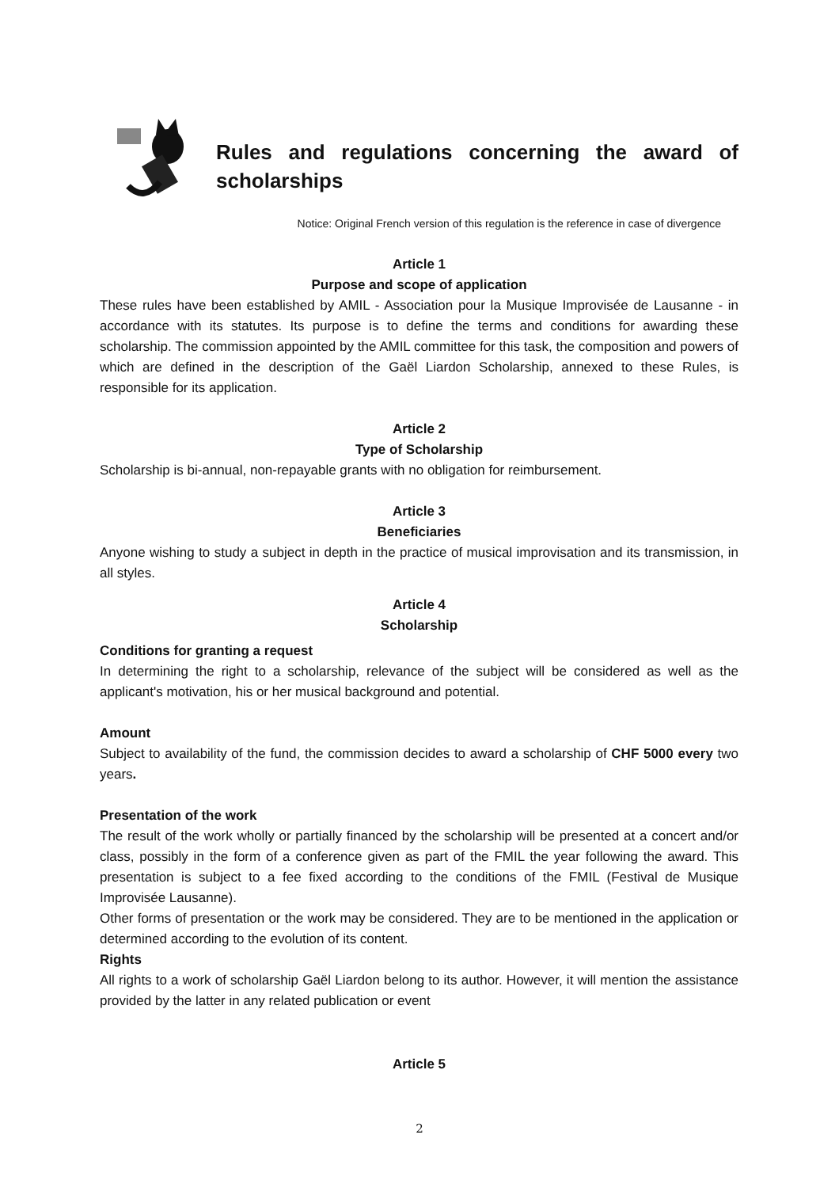Rules and regulations concerning the award of scholarships
Notice: Original French version of this regulation is the reference in case of divergence
Article 1
Purpose and scope of application
These rules have been established by AMIL - Association pour la Musique Improvisée de Lausanne - in accordance with its statutes. Its purpose is to define the terms and conditions for awarding these scholarship. The commission appointed by the AMIL committee for this task, the composition and powers of which are defined in the description of the Gaël Liardon Scholarship, annexed to these Rules, is responsible for its application.
Article 2
Type of Scholarship
Scholarship is bi-annual, non-repayable grants with no obligation for reimbursement.
Article 3
Beneficiaries
Anyone wishing to study a subject in depth in the practice of musical improvisation and its transmission, in all styles.
Article 4
Scholarship
Conditions for granting a request
In determining the right to a scholarship, relevance of the subject will be considered as well as the applicant's motivation, his or her musical background and potential.
Amount
Subject to availability of the fund, the commission decides to award a scholarship of CHF 5000 every two years.
Presentation of the work
The result of the work wholly or partially financed by the scholarship will be presented at a concert and/or class, possibly in the form of a conference given as part of the FMIL the year following the award. This presentation is subject to a fee fixed according to the conditions of the FMIL (Festival de Musique Improvisée Lausanne).
Other forms of presentation or the work may be considered. They are to be mentioned in the application or determined according to the evolution of its content.
Rights
All rights to a work of scholarship Gaël Liardon belong to its author. However, it will mention the assistance provided by the latter in any related publication or event
Article 5
2